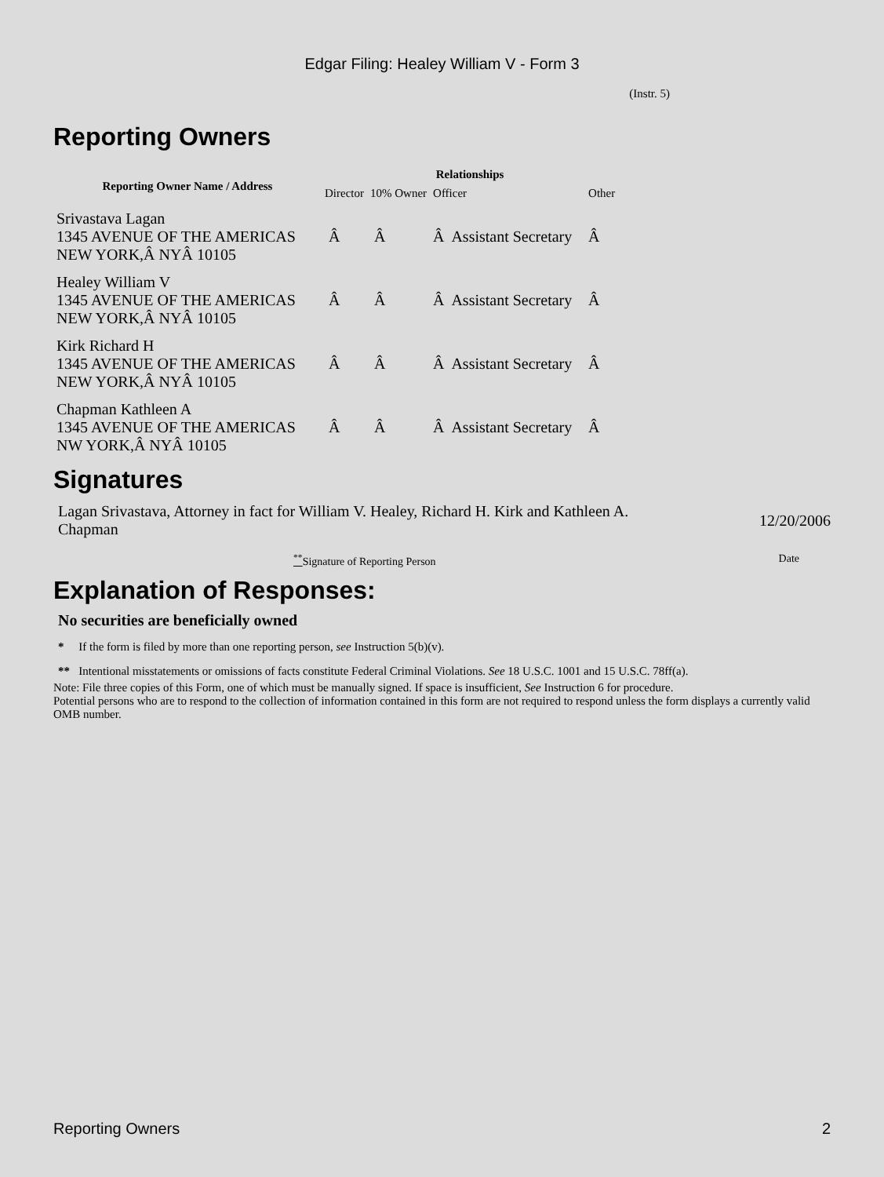Edgar Filing: Healey William V - Form 3
(Instr. 5)
Reporting Owners
| Reporting Owner Name / Address | Relationships | | | |
| --- | --- | --- | --- | --- |
| | Director | 10% Owner | Officer | Other |
| Srivastava Lagan 1345 AVENUE OF THE AMERICAS NEW YORK,Â NYÂ 10105 | Â | Â | Â Assistant Secretary | Â |
| Healey William V 1345 AVENUE OF THE AMERICAS NEW YORK,Â NYÂ 10105 | Â | Â | Â Assistant Secretary | Â |
| Kirk Richard H 1345 AVENUE OF THE AMERICAS NEW YORK,Â NYÂ 10105 | Â | Â | Â Assistant Secretary | Â |
| Chapman Kathleen A 1345 AVENUE OF THE AMERICAS NW YORK,Â NYÂ 10105 | Â | Â | Â Assistant Secretary | Â |
Signatures
Lagan Srivastava, Attorney in fact for William V. Healey, Richard H. Kirk and Kathleen A. Chapman
12/20/2006
<sup>**</sup> Signature of Reporting Person
Date
Explanation of Responses:
No securities are beneficially owned
* If the form is filed by more than one reporting person, see Instruction 5(b)(v).
** Intentional misstatements or omissions of facts constitute Federal Criminal Violations. See 18 U.S.C. 1001 and 15 U.S.C. 78ff(a).
Note: File three copies of this Form, one of which must be manually signed. If space is insufficient, See Instruction 6 for procedure.
Potential persons who are to respond to the collection of information contained in this form are not required to respond unless the form displays a currently valid OMB number.
Reporting Owners 2